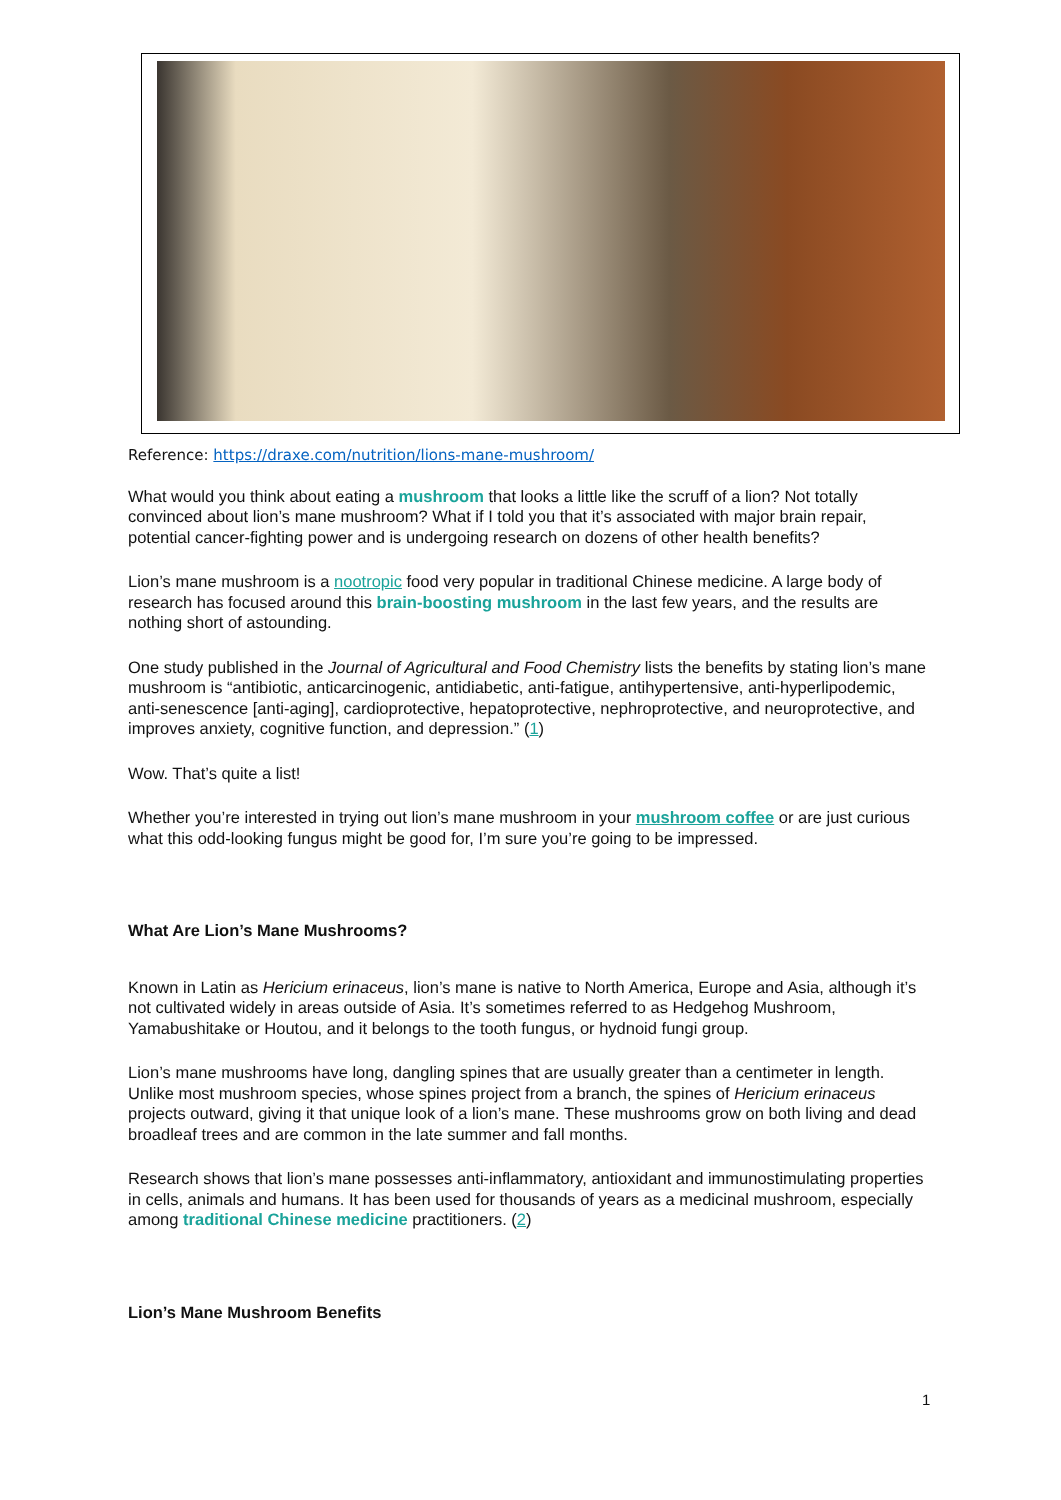Reference: https://draxe.com/nutrition/lions-mane-mushroom/
What would you think about eating a mushroom that looks a little like the scruff of a lion? Not totally convinced about lion’s mane mushroom? What if I told you that it’s associated with major brain repair, potential cancer-fighting power and is undergoing research on dozens of other health benefits?
Lion’s mane mushroom is a nootropic food very popular in traditional Chinese medicine. A large body of research has focused around this brain-boosting mushroom in the last few years, and the results are nothing short of astounding.
One study published in the Journal of Agricultural and Food Chemistry lists the benefits by stating lion’s mane mushroom is “antibiotic, anticarcinogenic, antidiabetic, anti-fatigue, antihypertensive, anti-hyperlipodemic, anti-senescence [anti-aging], cardioprotective, hepatoprotective, nephroprotective, and neuroprotective, and improves anxiety, cognitive function, and depression.” (1)
Wow. That’s quite a list!
Whether you’re interested in trying out lion’s mane mushroom in your mushroom coffee or are just curious what this odd-looking fungus might be good for, I’m sure you’re going to be impressed.
What Are Lion’s Mane Mushrooms?
Known in Latin as Hericium erinaceus, lion’s mane is native to North America, Europe and Asia, although it’s not cultivated widely in areas outside of Asia. It’s sometimes referred to as Hedgehog Mushroom, Yamabushitake or Houtou, and it belongs to the tooth fungus, or hydnoid fungi group.
Lion’s mane mushrooms have long, dangling spines that are usually greater than a centimeter in length. Unlike most mushroom species, whose spines project from a branch, the spines of Hericium erinaceus projects outward, giving it that unique look of a lion’s mane. These mushrooms grow on both living and dead broadleaf trees and are common in the late summer and fall months.
Research shows that lion’s mane possesses anti-inflammatory, antioxidant and immunostimulating properties in cells, animals and humans. It has been used for thousands of years as a medicinal mushroom, especially among traditional Chinese medicine practitioners. (2)
Lion’s Mane Mushroom Benefits
1